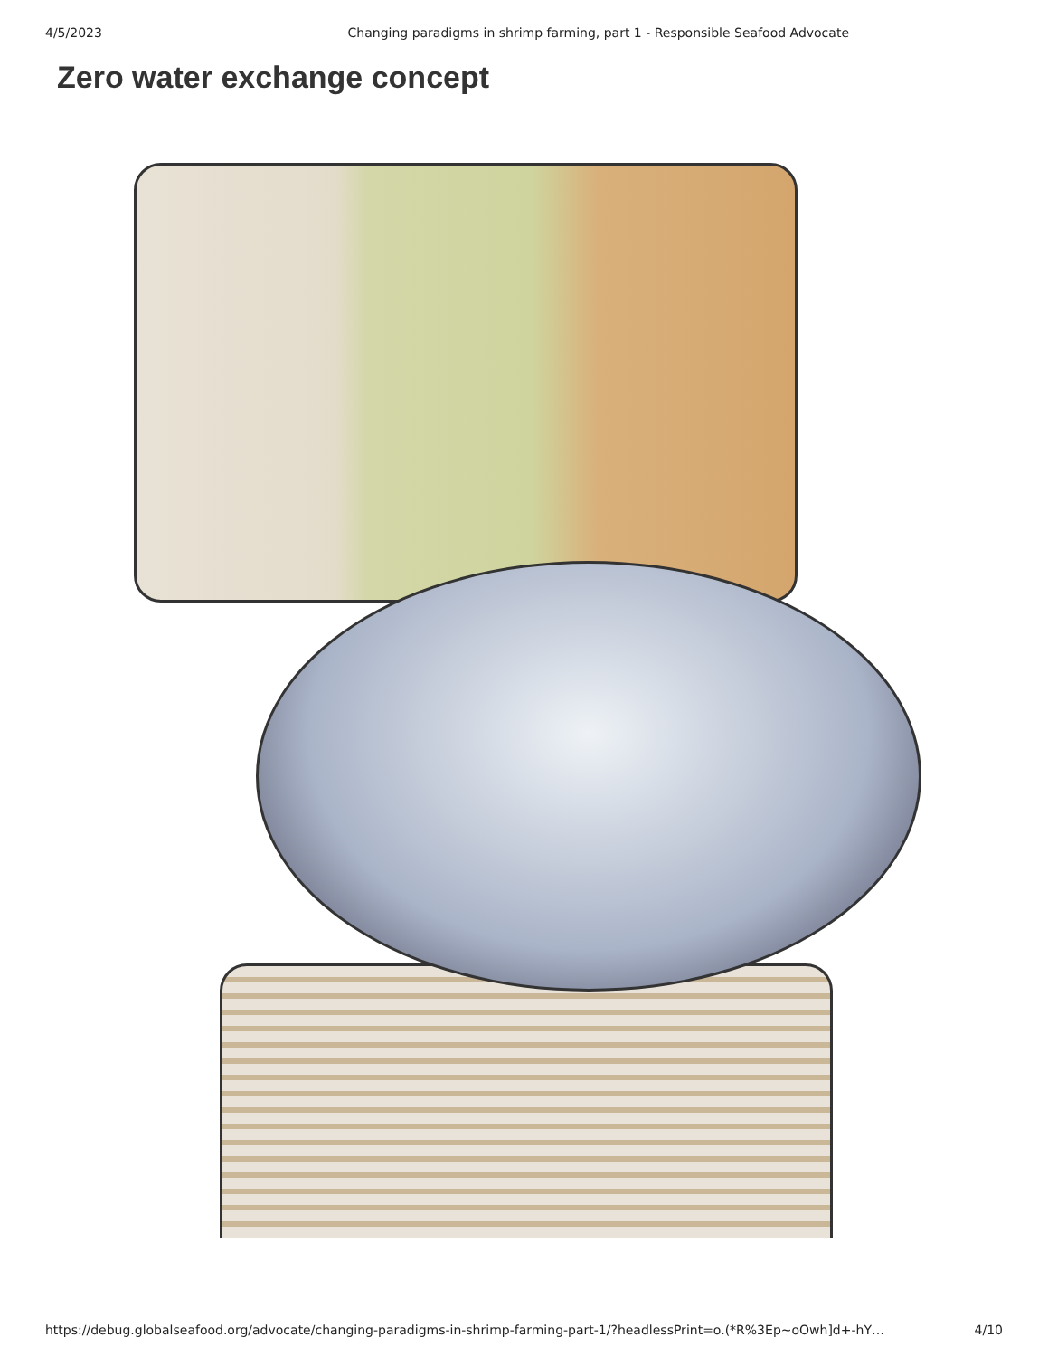4/5/2023 Changing paradigms in shrimp farming, part 1 - Responsible Seafood Advocate
Zero water exchange concept
https://debug.globalseafood.org/advocate/changing-paradigms-in-shrimp-farming-part-1/?headlessPrint=o.(*R%3Ep~oOwh]d+-hY… 4/10